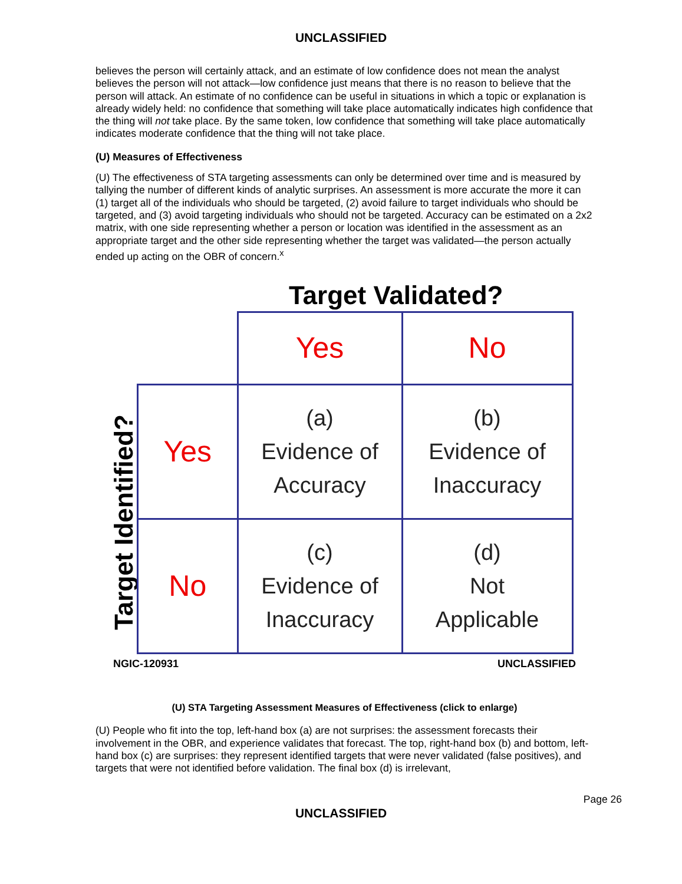UNCLASSIFIED
believes the person will certainly attack, and an estimate of low confidence does not mean the analyst believes the person will not attack—low confidence just means that there is no reason to believe that the person will attack. An estimate of no confidence can be useful in situations in which a topic or explanation is already widely held: no confidence that something will take place automatically indicates high confidence that the thing will not take place. By the same token, low confidence that something will take place automatically indicates moderate confidence that the thing will not take place.
(U) Measures of Effectiveness
(U) The effectiveness of STA targeting assessments can only be determined over time and is measured by tallying the number of different kinds of analytic surprises. An assessment is more accurate the more it can (1) target all of the individuals who should be targeted, (2) avoid failure to target individuals who should be targeted, and (3) avoid targeting individuals who should not be targeted. Accuracy can be estimated on a 2x2 matrix, with one side representing whether a person or location was identified in the assessment as an appropriate target and the other side representing whether the target was validated—the person actually ended up acting on the OBR of concern.<sup>x</sup>
Target Validated?
Target Identified?
| | Yes | No |
| Yes | (a) Evidence of Accuracy | (b) Evidence of Inaccuracy |
| No | (c) Evidence of Inaccuracy | (d) Not Applicable |
NGIC-120931 UNCLASSIFIED
(U) STA Targeting Assessment Measures of Effectiveness (click to enlarge)
(U) People who fit into the top, left-hand box (a) are not surprises: the assessment forecasts their involvement in the OBR, and experience validates that forecast. The top, right-hand box (b) and bottom, left-hand box (c) are surprises: they represent identified targets that were never validated (false positives), and targets that were not identified before validation. The final box (d) is irrelevant,
Page 26
UNCLASSIFIED